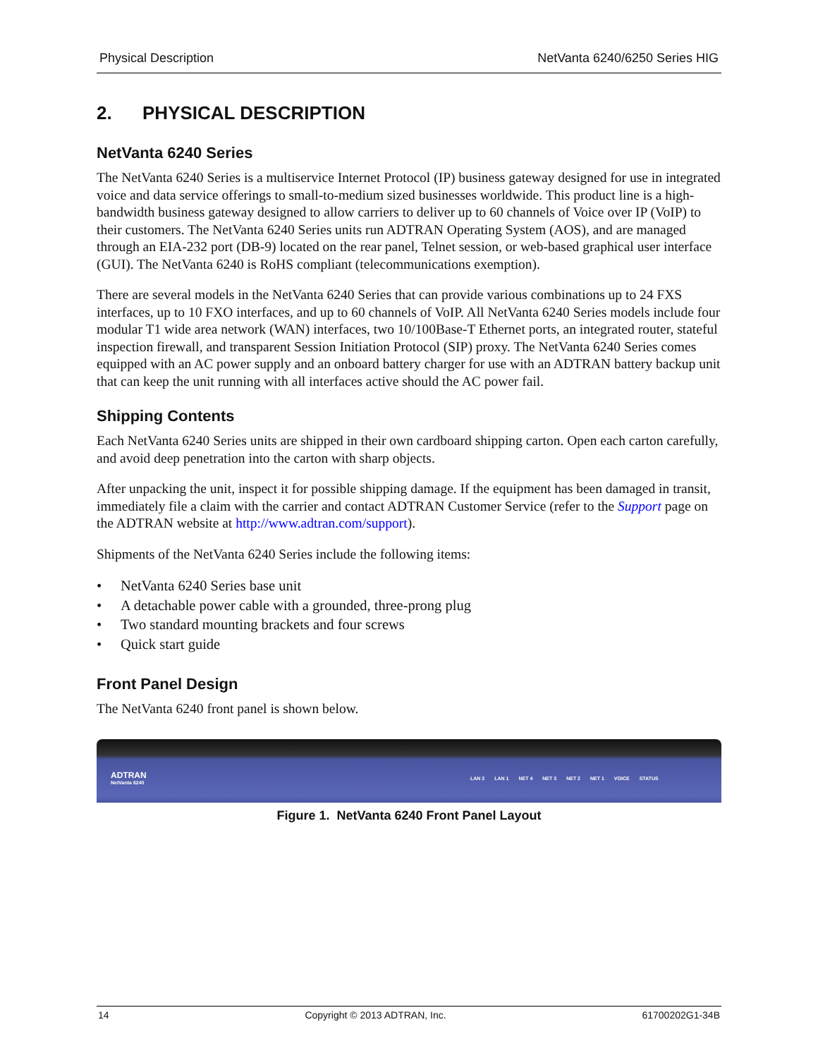Physical Description NetVanta 6240/6250 Series HIG
2. PHYSICAL DESCRIPTION
NetVanta 6240 Series
The NetVanta 6240 Series is a multiservice Internet Protocol (IP) business gateway designed for use in integrated voice and data service offerings to small-to-medium sized businesses worldwide. This product line is a high-bandwidth business gateway designed to allow carriers to deliver up to 60 channels of Voice over IP (VoIP) to their customers. The NetVanta 6240 Series units run ADTRAN Operating System (AOS), and are managed through an EIA-232 port (DB-9) located on the rear panel, Telnet session, or web-based graphical user interface (GUI). The NetVanta 6240 is RoHS compliant (telecommunications exemption).
There are several models in the NetVanta 6240 Series that can provide various combinations up to 24 FXS interfaces, up to 10 FXO interfaces, and up to 60 channels of VoIP. All NetVanta 6240 Series models include four modular T1 wide area network (WAN) interfaces, two 10/100Base-T Ethernet ports, an integrated router, stateful inspection firewall, and transparent Session Initiation Protocol (SIP) proxy. The NetVanta 6240 Series comes equipped with an AC power supply and an onboard battery charger for use with an ADTRAN battery backup unit that can keep the unit running with all interfaces active should the AC power fail.
Shipping Contents
Each NetVanta 6240 Series units are shipped in their own cardboard shipping carton. Open each carton carefully, and avoid deep penetration into the carton with sharp objects.
After unpacking the unit, inspect it for possible shipping damage. If the equipment has been damaged in transit, immediately file a claim with the carrier and contact ADTRAN Customer Service (refer to the Support page on the ADTRAN website at http://www.adtran.com/support).
Shipments of the NetVanta 6240 Series include the following items:
• NetVanta 6240 Series base unit
• A detachable power cable with a grounded, three-prong plug
• Two standard mounting brackets and four screws
• Quick start guide
Front Panel Design
The NetVanta 6240 front panel is shown below.
ADTRAN
NetVanta 6240
LAN 2 LAN 1 NET 4 NET 3 NET 2 NET 1 VOICE STATUS
Figure 1. NetVanta 6240 Front Panel Layout
14 Copyright © 2013 ADTRAN, Inc. 61700202G1-34B